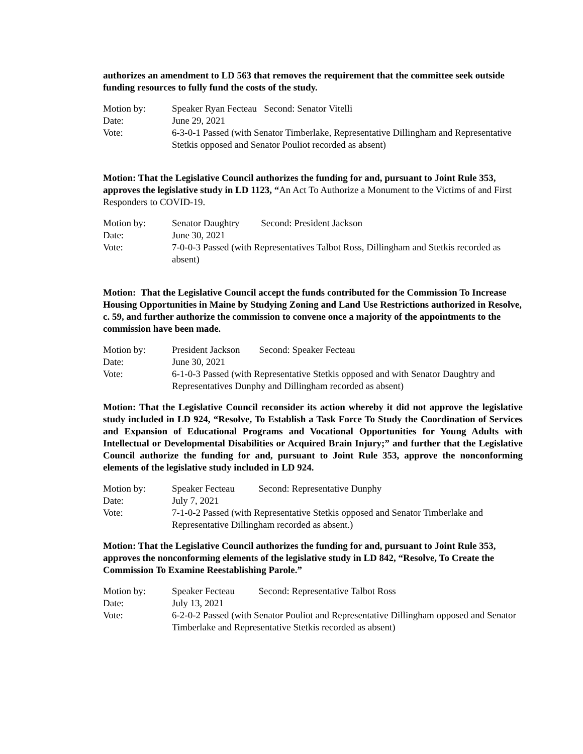authorizes an amendment to LD 563 that removes the requirement that the committee seek outside funding resources to fully fund the costs of the study.
| Motion by: | Speaker Ryan Fecteau Second: Senator Vitelli |
| Date: | June 29, 2021 |
| Vote: | 6-3-0-1 Passed (with Senator Timberlake, Representative Dillingham and Representative Stetkis opposed and Senator Pouliot recorded as absent) |
Motion: That the Legislative Council authorizes the funding for and, pursuant to Joint Rule 353, approves the legislative study in LD 1123, “An Act To Authorize a Monument to the Victims of and First Responders to COVID-19.
| Motion by: | Senator Daughtry Second: President Jackson |
| Date: | June 30, 2021 |
| Vote: | 7-0-0-3 Passed (with Representatives Talbot Ross, Dillingham and Stetkis recorded as absent) |
Motion: That the Legislative Council accept the funds contributed for the Commission To Increase Housing Opportunities in Maine by Studying Zoning and Land Use Restrictions authorized in Resolve, c. 59, and further authorize the commission to convene once a majority of the appointments to the commission have been made.
| Motion by: | President Jackson Second: Speaker Fecteau |
| Date: | June 30, 2021 |
| Vote: | 6-1-0-3 Passed (with Representative Stetkis opposed and with Senator Daughtry and Representatives Dunphy and Dillingham recorded as absent) |
Motion: That the Legislative Council reconsider its action whereby it did not approve the legislative study included in LD 924, “Resolve, To Establish a Task Force To Study the Coordination of Services and Expansion of Educational Programs and Vocational Opportunities for Young Adults with Intellectual or Developmental Disabilities or Acquired Brain Injury;” and further that the Legislative Council authorize the funding for and, pursuant to Joint Rule 353, approve the nonconforming elements of the legislative study included in LD 924.
| Motion by: | Speaker Fecteau Second: Representative Dunphy |
| Date: | July 7, 2021 |
| Vote: | 7-1-0-2 Passed (with Representative Stetkis opposed and Senator Timberlake and Representative Dillingham recorded as absent.) |
Motion: That the Legislative Council authorizes the funding for and, pursuant to Joint Rule 353, approves the nonconforming elements of the legislative study in LD 842, “Resolve, To Create the Commission To Examine Reestablishing Parole.”
| Motion by: | Speaker Fecteau Second: Representative Talbot Ross |
| Date: | July 13, 2021 |
| Vote: | 6-2-0-2 Passed (with Senator Pouliot and Representative Dillingham opposed and Senator Timberlake and Representative Stetkis recorded as absent) |